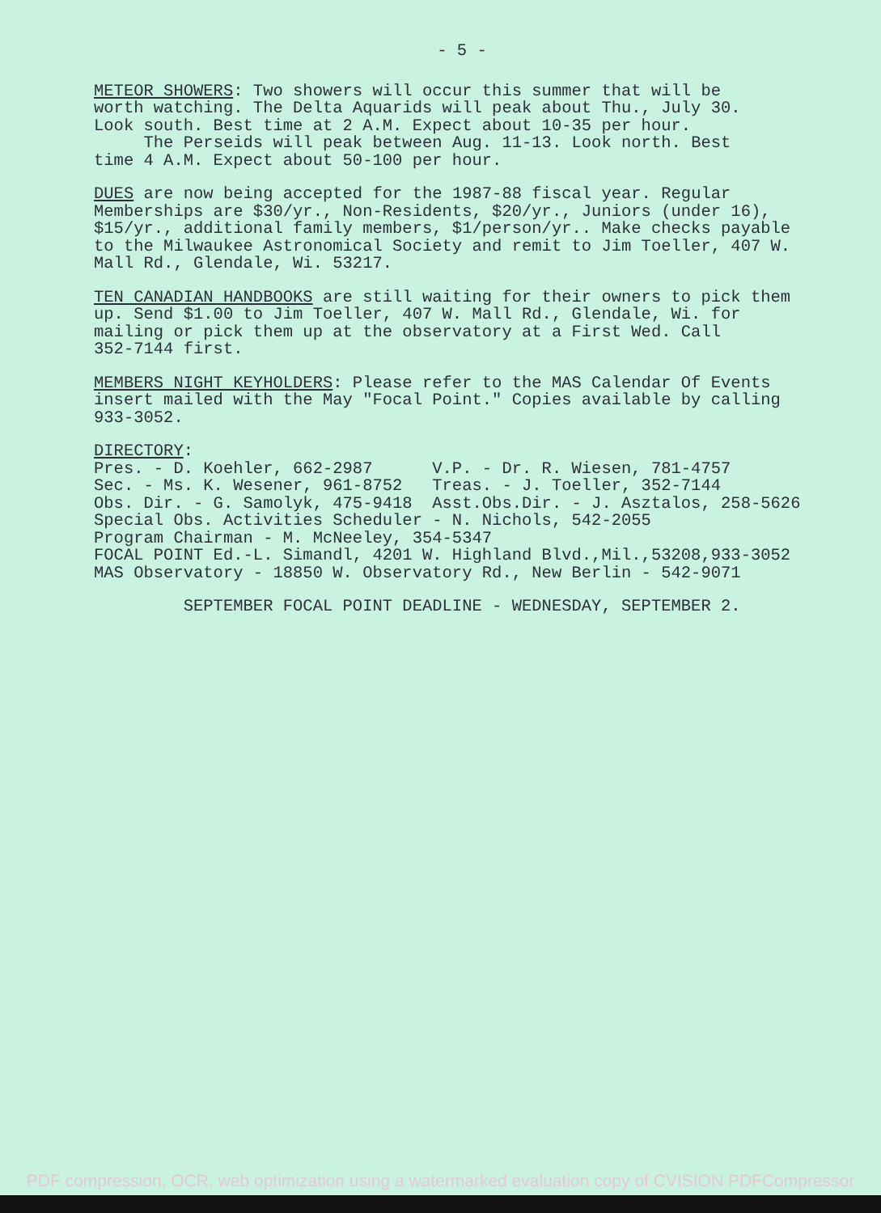- 5 -
METEOR SHOWERS: Two showers will occur this summer that will be worth watching. The Delta Aquarids will peak about Thu., July 30. Look south. Best time at 2 A.M. Expect about 10-35 per hour. The Perseids will peak between Aug. 11-13. Look north. Best time 4 A.M. Expect about 50-100 per hour.
DUES are now being accepted for the 1987-88 fiscal year. Regular Memberships are $30/yr., Non-Residents, $20/yr., Juniors (under 16), $15/yr., additional family members, $1/person/yr.. Make checks payable to the Milwaukee Astronomical Society and remit to Jim Toeller, 407 W. Mall Rd., Glendale, Wi. 53217.
TEN CANADIAN HANDBOOKS are still waiting for their owners to pick them up. Send $1.00 to Jim Toeller, 407 W. Mall Rd., Glendale, Wi. for mailing or pick them up at the observatory at a First Wed. Call 352-7144 first.
MEMBERS NIGHT KEYHOLDERS: Please refer to the MAS Calendar Of Events insert mailed with the May "Focal Point." Copies available by calling 933-3052.
DIRECTORY: Pres. - D. Koehler, 662-2987 V.P. - Dr. R. Wiesen, 781-4757 Sec. - Ms. K. Wesener, 961-8752 Treas. - J. Toeller, 352-7144 Obs. Dir. - G. Samolyk, 475-9418 Asst.Obs.Dir. - J. Asztalos, 258-5626 Special Obs. Activities Scheduler - N. Nichols, 542-2055 Program Chairman - M. McNeeley, 354-5347 FOCAL POINT Ed.-L. Simandl, 4201 W. Highland Blvd.,Mil.,53208,933-3052 MAS Observatory - 18850 W. Observatory Rd., New Berlin - 542-9071
SEPTEMBER FOCAL POINT DEADLINE - WEDNESDAY, SEPTEMBER 2.
PDF compression, OCR, web optimization using a watermarked evaluation copy of CVISION PDFCompressor